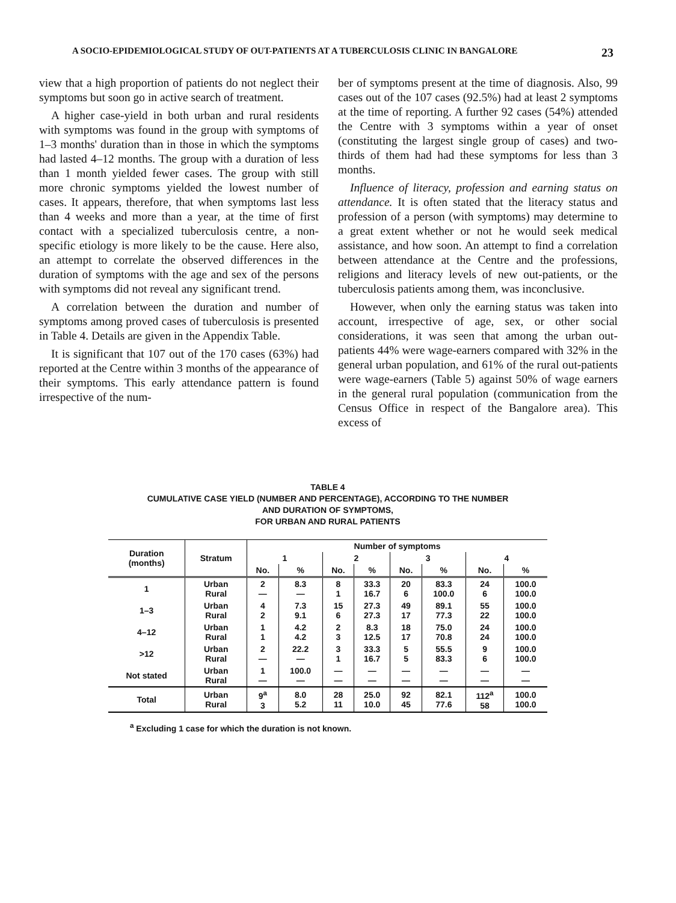A SOCIO-EPIDEMIOLOGICAL STUDY OF OUT-PATIENTS AT A TUBERCULOSIS CLINIC IN BANGALORE 23
view that a high proportion of patients do not neglect their symptoms but soon go in active search of treatment.
A higher case-yield in both urban and rural residents with symptoms was found in the group with symptoms of 1–3 months' duration than in those in which the symptoms had lasted 4–12 months. The group with a duration of less than 1 month yielded fewer cases. The group with still more chronic symptoms yielded the lowest number of cases. It appears, therefore, that when symptoms last less than 4 weeks and more than a year, at the time of first contact with a specialized tuberculosis centre, a non-specific etiology is more likely to be the cause. Here also, an attempt to correlate the observed differences in the duration of symptoms with the age and sex of the persons with symptoms did not reveal any significant trend.
A correlation between the duration and number of symptoms among proved cases of tuberculosis is presented in Table 4. Details are given in the Appendix Table.
It is significant that 107 out of the 170 cases (63%) had reported at the Centre within 3 months of the appearance of their symptoms. This early attendance pattern is found irrespective of the num-
ber of symptoms present at the time of diagnosis. Also, 99 cases out of the 107 cases (92.5%) had at least 2 symptoms at the time of reporting. A further 92 cases (54%) attended the Centre with 3 symptoms within a year of onset (constituting the largest single group of cases) and two-thirds of them had had these symptoms for less than 3 months.
Influence of literacy, profession and earning status on attendance. It is often stated that the literacy status and profession of a person (with symptoms) may determine to a great extent whether or not he would seek medical assistance, and how soon. An attempt to find a correlation between attendance at the Centre and the professions, religions and literacy levels of new out-patients, or the tuberculosis patients among them, was inconclusive.
However, when only the earning status was taken into account, irrespective of age, sex, or other social considerations, it was seen that among the urban out-patients 44% were wage-earners compared with 32% in the general urban population, and 61% of the rural out-patients were wage-earners (Table 5) against 50% of wage earners in the general rural population (communication from the Census Office in respect of the Bangalore area). This excess of
TABLE 4
CUMULATIVE CASE YIELD (NUMBER AND PERCENTAGE), ACCORDING TO THE NUMBER
AND DURATION OF SYMPTOMS,
FOR URBAN AND RURAL PATIENTS
| Duration (months) | Stratum | Number of symptoms | | | | | | | |
| --- | --- | --- | --- | --- | --- | --- | --- | --- | --- |
| | | 1 | | 2 | | 3 | | 4 | |
| | | No. | % | No. | % | No. | % | No. | % |
| 1 | Urban Rural | 2 — | 8.3 — | 8 1 | 33.3 16.7 | 20 6 | 83.3 100.0 | 24 6 | 100.0 100.0 |
| 1–3 | Urban Rural | 4 2 | 7.3 9.1 | 15 6 | 27.3 27.3 | 49 17 | 89.1 77.3 | 55 22 | 100.0 100.0 |
| 4–12 | Urban Rural | 1 1 | 4.2 4.2 | 2 3 | 8.3 12.5 | 18 17 | 75.0 70.8 | 24 24 | 100.0 100.0 |
| >12 | Urban Rural | 2 — | 22.2 — | 3 1 | 33.3 16.7 | 5 5 | 55.5 83.3 | 9 6 | 100.0 100.0 |
| Not stated | Urban Rural | 1 — | 100.0 — | — — | — — | — — | — — | — — | — — |
| Total | Urban Rural | 9<sup>a</sup> 3 | 8.0 5.2 | 28 11 | 25.0 10.0 | 92 45 | 82.1 77.6 | 112<sup>a</sup> 58 | 100.0 100.0 |
<sup>a</sup> Excluding 1 case for which the duration is not known.